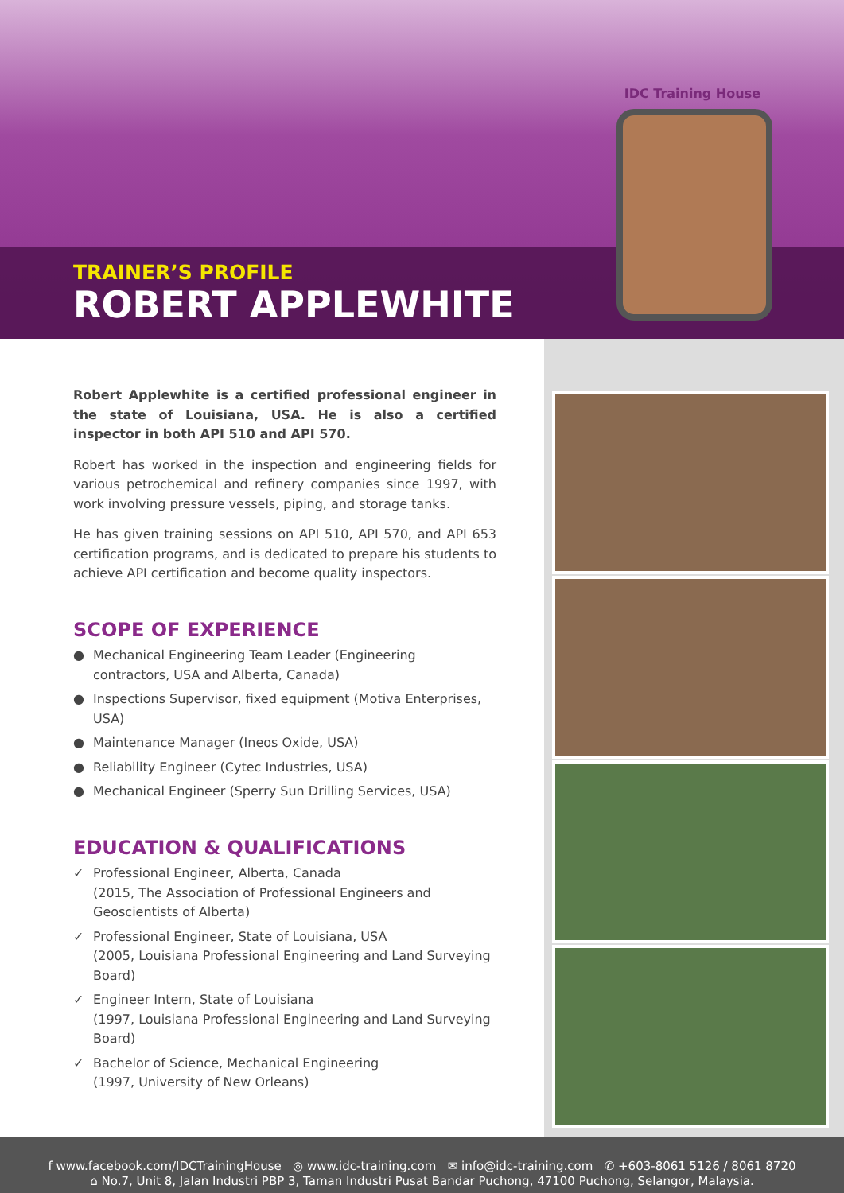IDC Training House
TRAINER’S PROFILE
ROBERT APPLEWHITE
Robert Applewhite is a certified professional engineer in the state of Louisiana, USA. He is also a certified inspector in both API 510 and API 570.
Robert has worked in the inspection and engineering fields for various petrochemical and refinery companies since 1997, with work involving pressure vessels, piping, and storage tanks.
He has given training sessions on API 510, API 570, and API 653 certification programs, and is dedicated to prepare his students to achieve API certification and become quality inspectors.
SCOPE OF EXPERIENCE
● Mechanical Engineering Team Leader (Engineering contractors, USA and Alberta, Canada)
● Inspections Supervisor, fixed equipment (Motiva Enterprises, USA)
● Maintenance Manager (Ineos Oxide, USA)
● Reliability Engineer (Cytec Industries, USA)
● Mechanical Engineer (Sperry Sun Drilling Services, USA)
EDUCATION & QUALIFICATIONS
✓ Professional Engineer, Alberta, Canada
(2015, The Association of Professional Engineers and Geoscientists of Alberta)
✓ Professional Engineer, State of Louisiana, USA
(2005, Louisiana Professional Engineering and Land Surveying Board)
✓ Engineer Intern, State of Louisiana
(1997, Louisiana Professional Engineering and Land Surveying Board)
✓ Bachelor of Science, Mechanical Engineering
(1997, University of New Orleans)
f www.facebook.com/IDCTrainingHouse ◎ www.idc-training.com ✉ info@idc-training.com ✆ +603-8061 5126 / 8061 8720
⌂ No.7, Unit 8, Jalan Industri PBP 3, Taman Industri Pusat Bandar Puchong, 47100 Puchong, Selangor, Malaysia.